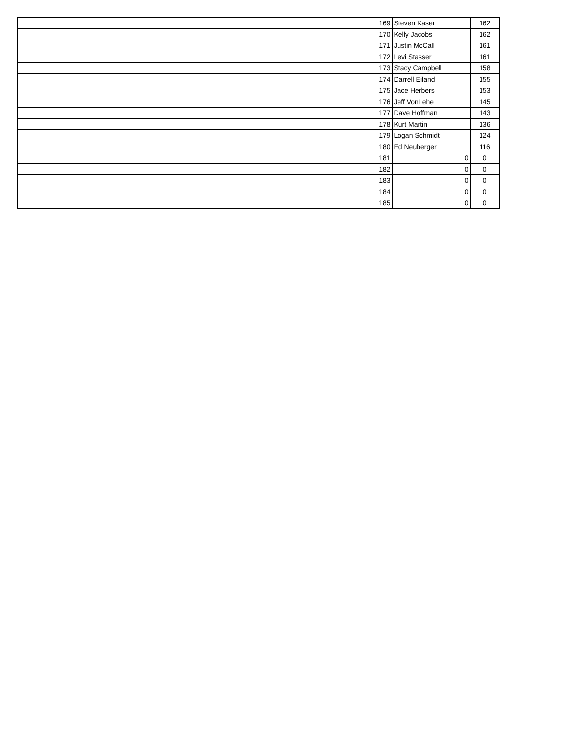| | | | | | 169 | Steven Kaser | 162 |
| | | | | | 170 | Kelly Jacobs | 162 |
| | | | | | 171 | Justin McCall | 161 |
| | | | | | 172 | Levi Stasser | 161 |
| | | | | | 173 | Stacy Campbell | 158 |
| | | | | | 174 | Darrell Eiland | 155 |
| | | | | | 175 | Jace Herbers | 153 |
| | | | | | 176 | Jeff VonLehe | 145 |
| | | | | | 177 | Dave Hoffman | 143 |
| | | | | | 178 | Kurt Martin | 136 |
| | | | | | 179 | Logan Schmidt | 124 |
| | | | | | 180 | Ed Neuberger | 116 |
| | | | | | 181 | 0 | 0 |
| | | | | | 182 | 0 | 0 |
| | | | | | 183 | 0 | 0 |
| | | | | | 184 | 0 | 0 |
| | | | | | 185 | 0 | 0 |